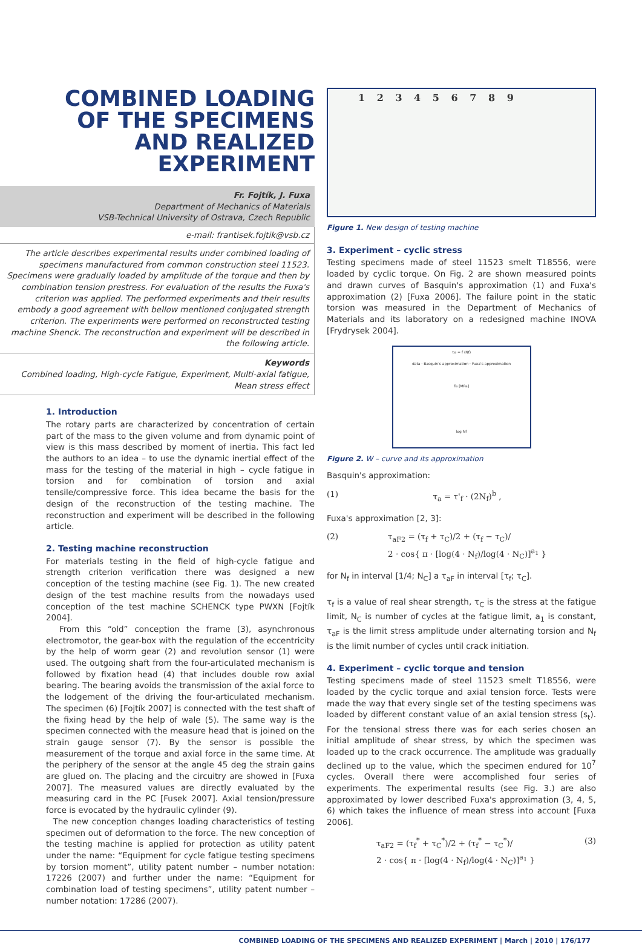COMBINED LOADING
OF THE SPECIMENS
AND REALIZED
EXPERIMENT
Fr. Fojtík, J. Fuxa
Department of Mechanics of Materials
VSB-Technical University of Ostrava, Czech Republic
e-mail: frantisek.fojtik@vsb.cz
The article describes experimental results under combined loading of specimens manufactured from common construction steel 11523. Specimens were gradually loaded by amplitude of the torque and then by combination tension prestress. For evaluation of the results the Fuxa's criterion was applied. The performed experiments and their results embody a good agreement with bellow mentioned conjugated strength criterion. The experiments were performed on reconstructed testing machine Shenck. The reconstruction and experiment will be described in the following article.
Keywords
Combined loading, High-cycle Fatigue, Experiment, Multi-axial fatigue, Mean stress effect
1. Introduction
The rotary parts are characterized by concentration of certain part of the mass to the given volume and from dynamic point of view is this mass described by moment of inertia. This fact led the authors to an idea – to use the dynamic inertial effect of the mass for the testing of the material in high – cycle fatigue in torsion and for combination of torsion and axial tensile/compressive force. This idea became the basis for the design of the reconstruction of the testing machine. The reconstruction and experiment will be described in the following article.
2. Testing machine reconstruction
For materials testing in the field of high-cycle fatigue and strength criterion verification there was designed a new conception of the testing machine (see Fig. 1). The new created design of the test machine results from the nowadays used conception of the test machine SCHENCK type PWXN [Fojtík 2004].
From this “old” conception the frame (3), asynchronous electromotor, the gear-box with the regulation of the eccentricity by the help of worm gear (2) and revolution sensor (1) were used. The outgoing shaft from the four-articulated mechanism is followed by fixation head (4) that includes double row axial bearing. The bearing avoids the transmission of the axial force to the lodgement of the driving the four-articulated mechanism. The specimen (6) [Fojtík 2007] is connected with the test shaft of the fixing head by the help of wale (5). The same way is the specimen connected with the measure head that is joined on the strain gauge sensor (7). By the sensor is possible the measurement of the torque and axial force in the same time. At the periphery of the sensor at the angle 45 deg the strain gains are glued on. The placing and the circuitry are showed in [Fuxa 2007]. The measured values are directly evaluated by the measuring card in the PC [Fusek 2007]. Axial tension/pressure force is evocated by the hydraulic cylinder (9).
The new conception changes loading characteristics of testing specimen out of deformation to the force. The new conception of the testing machine is applied for protection as utility patent under the name: “Equipment for cycle fatigue testing specimens by torsion moment”, utility patent number – number notation: 17226 (2007) and further under the name: “Equipment for combination load of testing specimens”, utility patent number – number notation: 17286 (2007).
1 2 3 4 5 6 7 8 9
Figure 1. New design of testing machine
3. Experiment – cyclic stress
Testing specimens made of steel 11523 smelt T18556, were loaded by cyclic torque. On Fig. 2 are shown measured points and drawn curves of Basquin's approximation (1) and Fuxa's approximation (2) [Fuxa 2006]. The failure point in the static torsion was measured in the Department of Mechanics of Materials and its laboratory on a redesigned machine INOVA [Frydrysek 2004].
τa = f (Nf)
data · Basquin's approximation · Fuxa's approximation
Ta [MPa]
log Nf
Figure 2. W – curve and its approximation
Basquin's approximation:
(1) τ<sub>a</sub> = τ'<sub>f</sub> · (2N<sub>f</sub>)<sup>b</sup> ,
Fuxa's approximation [2, 3]:
(2) τ<sub>aF2</sub> = (τ<sub>f</sub> + τ<sub>C</sub>)/2 + (τ<sub>f</sub> − τ<sub>C</sub>)/
2 · cos{ π · [log(4 · N<sub>f</sub>)/log(4 · N<sub>C</sub>)]<sup>a<sub>1</sub></sup> }
for N<sub>f</sub> in interval [1/4; N<sub>C</sub>] a τ<sub>aF</sub> in interval [τ<sub>f</sub>; τ<sub>C</sub>].
τ<sub>f</sub> is a value of real shear strength, τ<sub>C</sub> is the stress at the fatigue limit, N<sub>C</sub> is number of cycles at the fatigue limit, a<sub>1</sub> is constant, τ<sub>aF</sub> is the limit stress amplitude under alternating torsion and N<sub>f</sub> is the limit number of cycles until crack initiation.
4. Experiment – cyclic torque and tension
Testing specimens made of steel 11523 smelt T18556, were loaded by the cyclic torque and axial tension force. Tests were made the way that every single set of the testing specimens was loaded by different constant value of an axial tension stress (s<sub>t</sub>). For the tensional stress there was for each series chosen an initial amplitude of shear stress, by which the specimen was loaded up to the crack occurrence. The amplitude was gradually declined up to the value, which the specimen endured for 10<sup>7</sup> cycles. Overall there were accomplished four series of experiments. The experimental results (see Fig. 3.) are also approximated by lower described Fuxa's approximation (3, 4, 5, 6) which takes the influence of mean stress into account [Fuxa 2006].
τ<sub>aF2</sub> = (τ<sub>f</sub><sup>*</sup> + τ<sub>C</sub><sup>*</sup>)/2 + (τ<sub>f</sub><sup>*</sup> − τ<sub>C</sub><sup>*</sup>)/
2 · cos{ π · [log(4 · N<sub>f</sub>)/log(4 · N<sub>C</sub>)]<sup>a<sub>1</sub></sup> } (3)
COMBINED LOADING OF THE SPECIMENS AND REALIZED EXPERIMENT | March | 2010 | 176/177